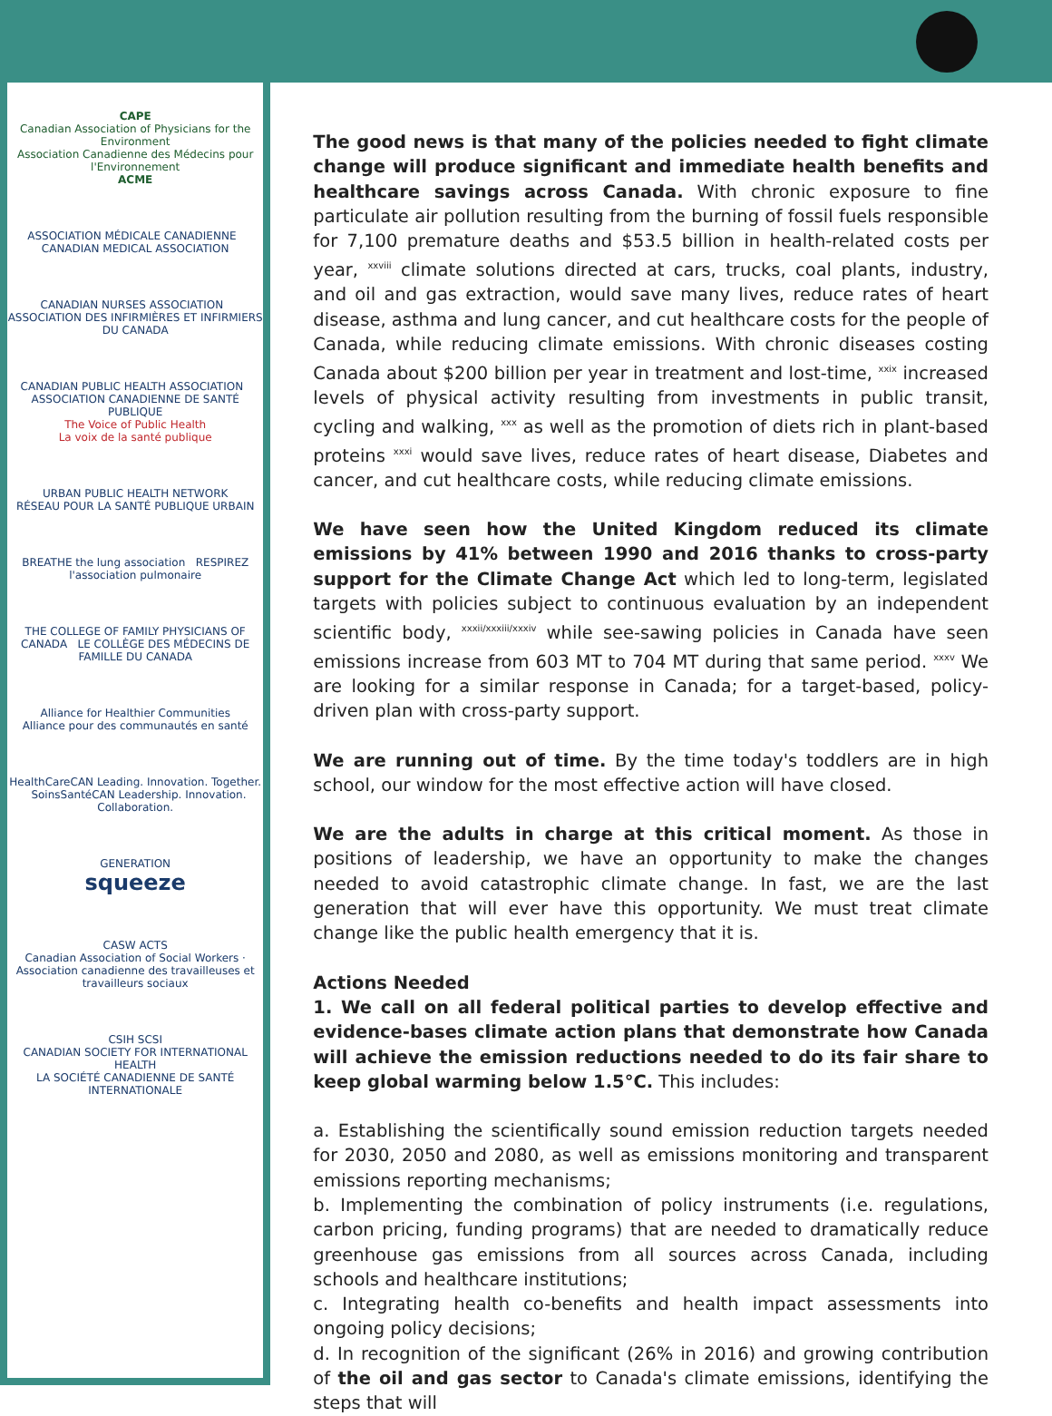CAPE
Canadian Association of Physicians for the Environment
Association Canadienne des Médecins pour l'Environnement
ACME
ASSOCIATION MÉDICALE CANADIENNE CANADIAN MEDICAL ASSOCIATION
CANADIAN NURSES ASSOCIATION ASSOCIATION DES INFIRMIÈRES ET INFIRMIERS DU CANADA
CANADIAN PUBLIC HEALTH ASSOCIATION ASSOCIATION CANADIENNE DE SANTÉ PUBLIQUE
The Voice of Public Health
La voix de la santé publique
URBAN PUBLIC HEALTH NETWORK
RÉSEAU POUR LA SANTÉ PUBLIQUE URBAIN
BREATHE the lung association RESPIREZ l'association pulmonaire
THE COLLEGE OF FAMILY PHYSICIANS OF CANADA LE COLLÈGE DES MÉDECINS DE FAMILLE DU CANADA
Alliance for Healthier Communities
Alliance pour des communautés en santé
HealthCareCAN Leading. Innovation. Together. SoinsSantéCAN Leadership. Innovation. Collaboration.
GENERATION
squeeze
CASW ACTS
Canadian Association of Social Workers · Association canadienne des travailleuses et travailleurs sociaux
CSIH SCSI
CANADIAN SOCIETY FOR INTERNATIONAL HEALTH
LA SOCIÉTÉ CANADIENNE DE SANTÉ INTERNATIONALE
The good news is that many of the policies needed to fight climate change will produce significant and immediate health benefits and healthcare savings across Canada. With chronic exposure to fine particulate air pollution resulting from the burning of fossil fuels responsible for 7,100 premature deaths and $53.5 billion in health-related costs per year, <sup>xxviii</sup> climate solutions directed at cars, trucks, coal plants, industry, and oil and gas extraction, would save many lives, reduce rates of heart disease, asthma and lung cancer, and cut healthcare costs for the people of Canada, while reducing climate emissions. With chronic diseases costing Canada about $200 billion per year in treatment and lost-time, <sup>xxix</sup> increased levels of physical activity resulting from investments in public transit, cycling and walking, <sup>xxx</sup> as well as the promotion of diets rich in plant-based proteins <sup>xxxi</sup> would save lives, reduce rates of heart disease, Diabetes and cancer, and cut healthcare costs, while reducing climate emissions.
We have seen how the United Kingdom reduced its climate emissions by 41% between 1990 and 2016 thanks to cross-party support for the Climate Change Act which led to long-term, legislated targets with policies subject to continuous evaluation by an independent scientific body, <sup>xxxii/xxxiii/xxxiv</sup> while see-sawing policies in Canada have seen emissions increase from 603 MT to 704 MT during that same period. <sup>xxxv</sup> We are looking for a similar response in Canada; for a target-based, policy-driven plan with cross-party support.
We are running out of time. By the time today's toddlers are in high school, our window for the most effective action will have closed.
We are the adults in charge at this critical moment. As those in positions of leadership, we have an opportunity to make the changes needed to avoid catastrophic climate change. In fast, we are the last generation that will ever have this opportunity. We must treat climate change like the public health emergency that it is.
Actions Needed
1. We call on all federal political parties to develop effective and evidence-bases climate action plans that demonstrate how Canada will achieve the emission reductions needed to do its fair share to keep global warming below 1.5°C. This includes:
a. Establishing the scientifically sound emission reduction targets needed for 2030, 2050 and 2080, as well as emissions monitoring and transparent emissions reporting mechanisms;
b. Implementing the combination of policy instruments (i.e. regulations, carbon pricing, funding programs) that are needed to dramatically reduce greenhouse gas emissions from all sources across Canada, including schools and healthcare institutions;
c. Integrating health co-benefits and health impact assessments into ongoing policy decisions;
d. In recognition of the significant (26% in 2016) and growing contribution of the oil and gas sector to Canada's climate emissions, identifying the steps that will